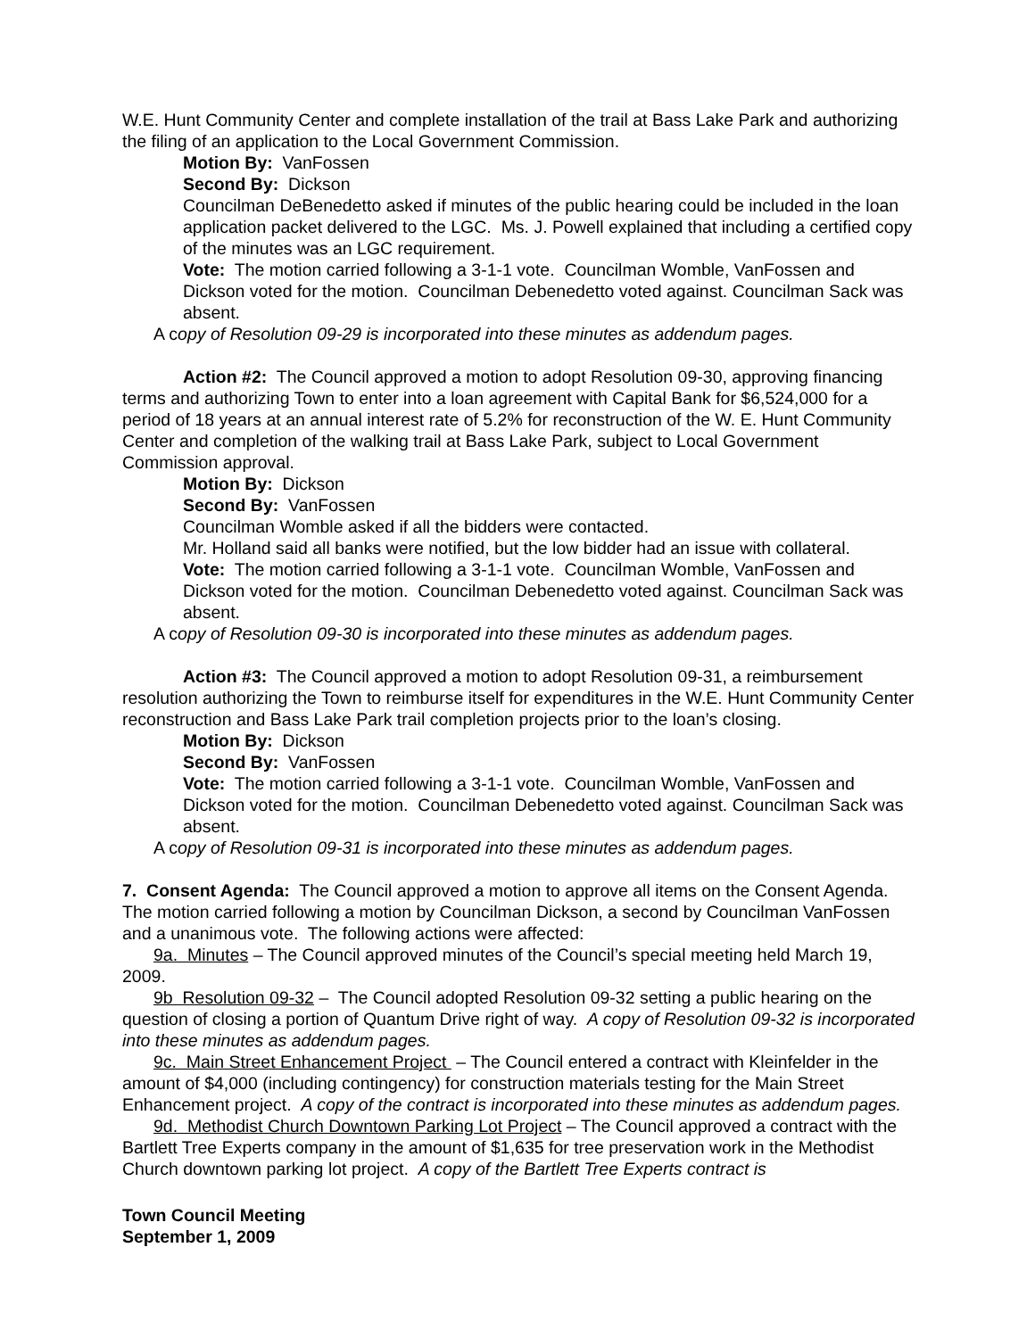W.E. Hunt Community Center and complete installation of the trail at Bass Lake Park and authorizing the filing of an application to the Local Government Commission.
Motion By: VanFossen
Second By: Dickson
Councilman DeBenedetto asked if minutes of the public hearing could be included in the loan application packet delivered to the LGC. Ms. J. Powell explained that including a certified copy of the minutes was an LGC requirement.
Vote: The motion carried following a 3-1-1 vote. Councilman Womble, VanFossen and Dickson voted for the motion. Councilman Debenedetto voted against. Councilman Sack was absent.
A copy of Resolution 09-29 is incorporated into these minutes as addendum pages.
Action #2: The Council approved a motion to adopt Resolution 09-30, approving financing terms and authorizing Town to enter into a loan agreement with Capital Bank for $6,524,000 for a period of 18 years at an annual interest rate of 5.2% for reconstruction of the W. E. Hunt Community Center and completion of the walking trail at Bass Lake Park, subject to Local Government Commission approval.
Motion By: Dickson
Second By: VanFossen
Councilman Womble asked if all the bidders were contacted.
Mr. Holland said all banks were notified, but the low bidder had an issue with collateral.
Vote: The motion carried following a 3-1-1 vote. Councilman Womble, VanFossen and Dickson voted for the motion. Councilman Debenedetto voted against. Councilman Sack was absent.
A copy of Resolution 09-30 is incorporated into these minutes as addendum pages.
Action #3: The Council approved a motion to adopt Resolution 09-31, a reimbursement resolution authorizing the Town to reimburse itself for expenditures in the W.E. Hunt Community Center reconstruction and Bass Lake Park trail completion projects prior to the loan’s closing.
Motion By: Dickson
Second By: VanFossen
Vote: The motion carried following a 3-1-1 vote. Councilman Womble, VanFossen and Dickson voted for the motion. Councilman Debenedetto voted against. Councilman Sack was absent.
A copy of Resolution 09-31 is incorporated into these minutes as addendum pages.
7. Consent Agenda: The Council approved a motion to approve all items on the Consent Agenda. The motion carried following a motion by Councilman Dickson, a second by Councilman VanFossen and a unanimous vote. The following actions were affected:
9a. Minutes – The Council approved minutes of the Council’s special meeting held March 19, 2009.
9b Resolution 09-32 – The Council adopted Resolution 09-32 setting a public hearing on the question of closing a portion of Quantum Drive right of way. A copy of Resolution 09-32 is incorporated into these minutes as addendum pages.
9c. Main Street Enhancement Project – The Council entered a contract with Kleinfelder in the amount of $4,000 (including contingency) for construction materials testing for the Main Street Enhancement project. A copy of the contract is incorporated into these minutes as addendum pages.
9d. Methodist Church Downtown Parking Lot Project – The Council approved a contract with the Bartlett Tree Experts company in the amount of $1,635 for tree preservation work in the Methodist Church downtown parking lot project. A copy of the Bartlett Tree Experts contract is
Town Council Meeting
September 1, 2009